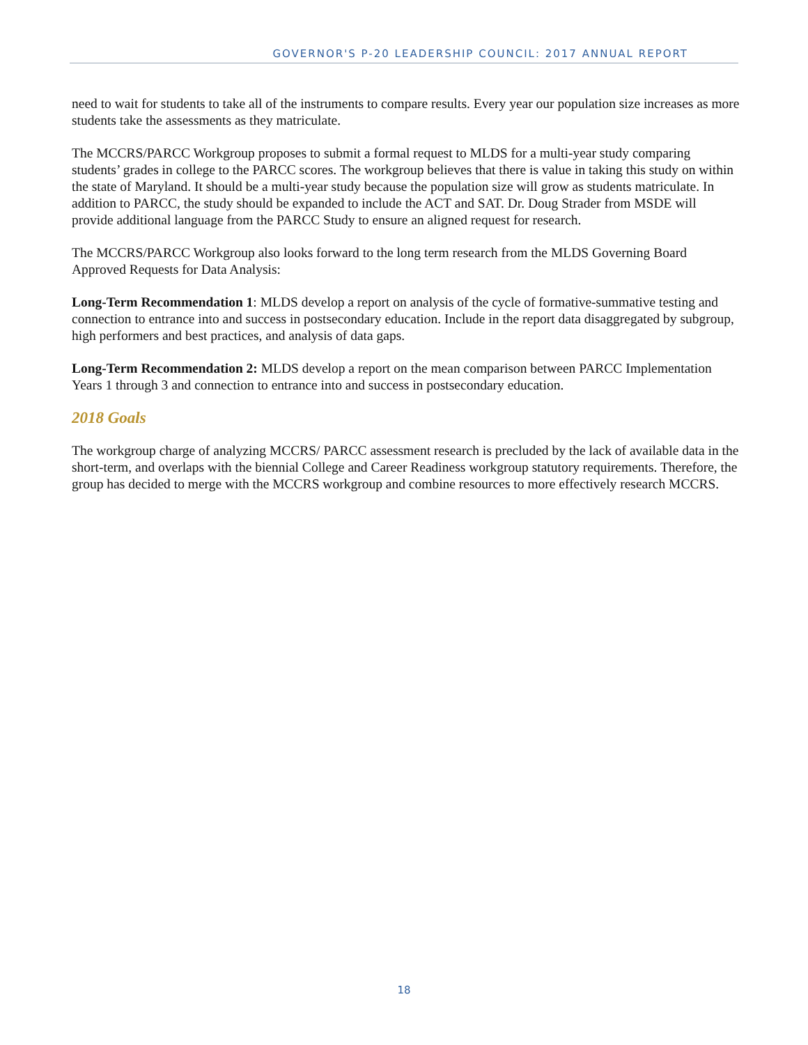GOVERNOR'S P-20 LEADERSHIP COUNCIL: 2017 ANNUAL REPORT
need to wait for students to take all of the instruments to compare results. Every year our population size increases as more students take the assessments as they matriculate.
The MCCRS/PARCC Workgroup proposes to submit a formal request to MLDS for a multi-year study comparing students’ grades in college to the PARCC scores. The workgroup believes that there is value in taking this study on within the state of Maryland. It should be a multi-year study because the population size will grow as students matriculate. In addition to PARCC, the study should be expanded to include the ACT and SAT. Dr. Doug Strader from MSDE will provide additional language from the PARCC Study to ensure an aligned request for research.
The MCCRS/PARCC Workgroup also looks forward to the long term research from the MLDS Governing Board Approved Requests for Data Analysis:
Long-Term Recommendation 1: MLDS develop a report on analysis of the cycle of formative-summative testing and connection to entrance into and success in postsecondary education. Include in the report data disaggregated by subgroup, high performers and best practices, and analysis of data gaps.
Long-Term Recommendation 2: MLDS develop a report on the mean comparison between PARCC Implementation Years 1 through 3 and connection to entrance into and success in postsecondary education.
2018 Goals
The workgroup charge of analyzing MCCRS/ PARCC assessment research is precluded by the lack of available data in the short-term, and overlaps with the biennial College and Career Readiness workgroup statutory requirements. Therefore, the group has decided to merge with the MCCRS workgroup and combine resources to more effectively research MCCRS.
18